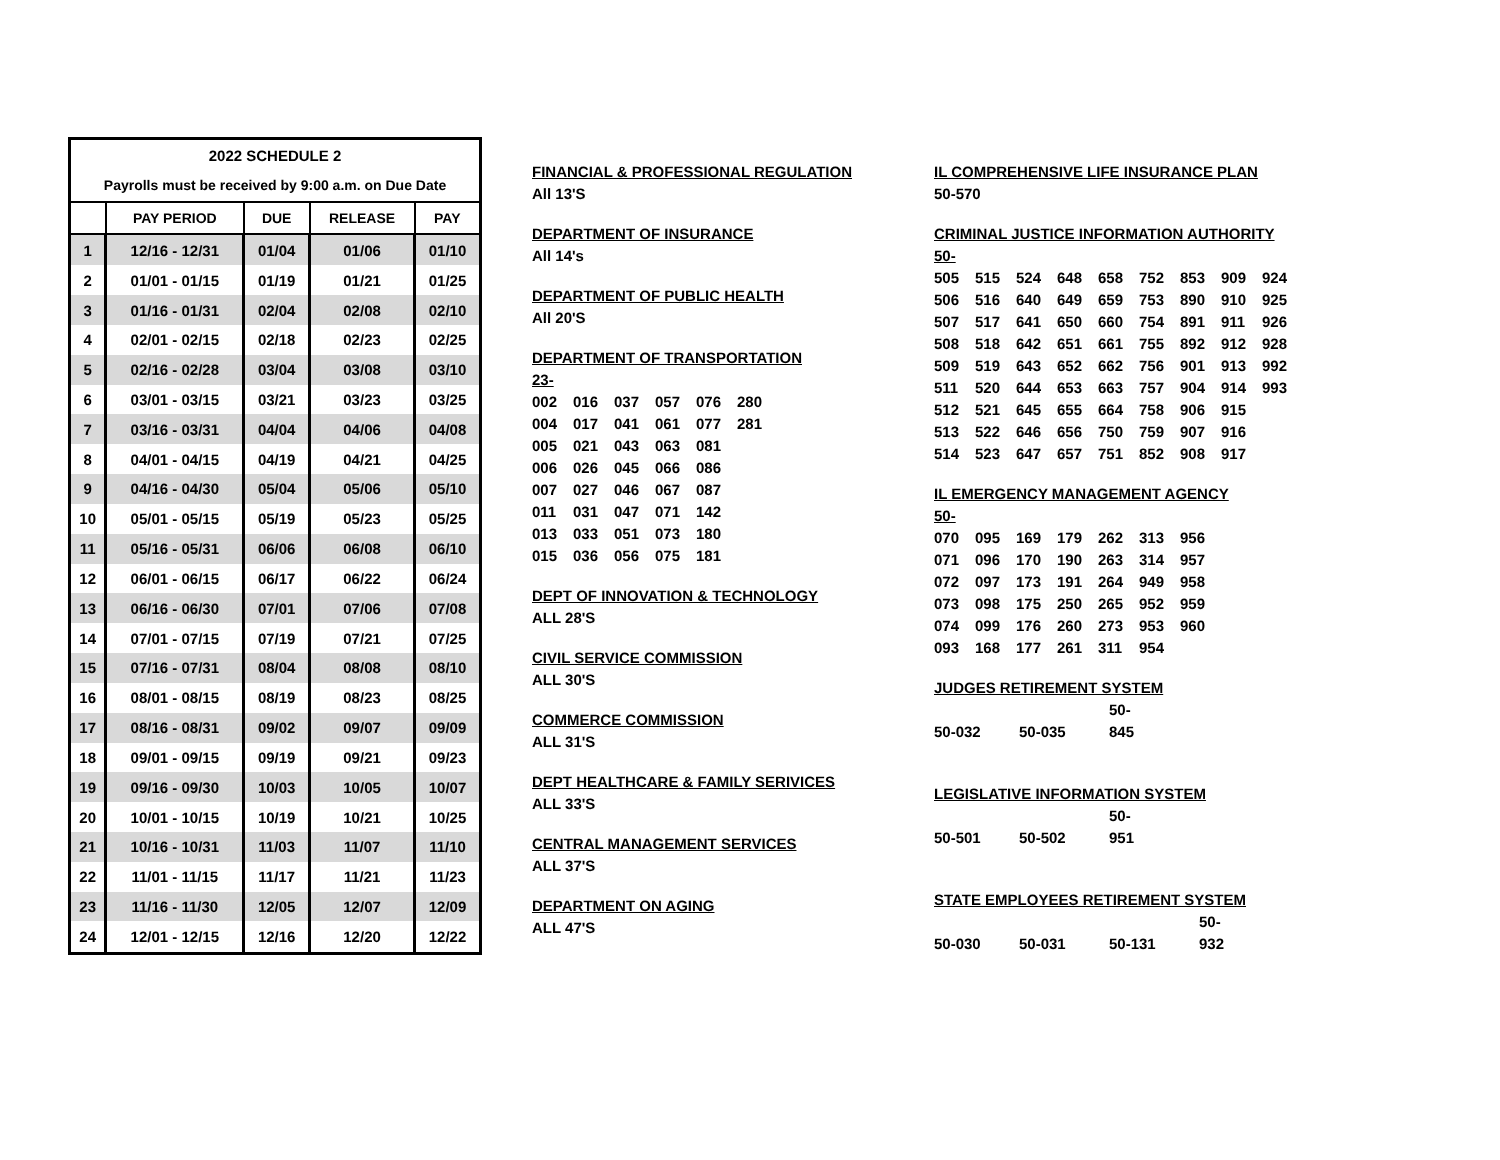| 2022 SCHEDULE 2 | | | | |
| Payrolls must be received by 9:00 a.m. on Due Date | | | | |
| | PAY PERIOD | DUE | RELEASE | PAY |
| 1 | 12/16 - 12/31 | 01/04 | 01/06 | 01/10 |
| 2 | 01/01 - 01/15 | 01/19 | 01/21 | 01/25 |
| 3 | 01/16 - 01/31 | 02/04 | 02/08 | 02/10 |
| 4 | 02/01 - 02/15 | 02/18 | 02/23 | 02/25 |
| 5 | 02/16 - 02/28 | 03/04 | 03/08 | 03/10 |
| 6 | 03/01 - 03/15 | 03/21 | 03/23 | 03/25 |
| 7 | 03/16 - 03/31 | 04/04 | 04/06 | 04/08 |
| 8 | 04/01 - 04/15 | 04/19 | 04/21 | 04/25 |
| 9 | 04/16 - 04/30 | 05/04 | 05/06 | 05/10 |
| 10 | 05/01 - 05/15 | 05/19 | 05/23 | 05/25 |
| 11 | 05/16 - 05/31 | 06/06 | 06/08 | 06/10 |
| 12 | 06/01 - 06/15 | 06/17 | 06/22 | 06/24 |
| 13 | 06/16 - 06/30 | 07/01 | 07/06 | 07/08 |
| 14 | 07/01 - 07/15 | 07/19 | 07/21 | 07/25 |
| 15 | 07/16 - 07/31 | 08/04 | 08/08 | 08/10 |
| 16 | 08/01 - 08/15 | 08/19 | 08/23 | 08/25 |
| 17 | 08/16 - 08/31 | 09/02 | 09/07 | 09/09 |
| 18 | 09/01 - 09/15 | 09/19 | 09/21 | 09/23 |
| 19 | 09/16 - 09/30 | 10/03 | 10/05 | 10/07 |
| 20 | 10/01 - 10/15 | 10/19 | 10/21 | 10/25 |
| 21 | 10/16 - 10/31 | 11/03 | 11/07 | 11/10 |
| 22 | 11/01 - 11/15 | 11/17 | 11/21 | 11/23 |
| 23 | 11/16 - 11/30 | 12/05 | 12/07 | 12/09 |
| 24 | 12/01 - 12/15 | 12/16 | 12/20 | 12/22 |
FINANCIAL & PROFESSIONAL REGULATION
All 13'S
DEPARTMENT OF INSURANCE
All 14's
DEPARTMENT OF PUBLIC HEALTH
All 20'S
DEPARTMENT OF TRANSPORTATION
23-
002 016 037 057 076 280
004 017 041 061 077 281
005 021 043 063 081
006 026 045 066 086
007 027 046 067 087
011 031 047 071 142
013 033 051 073 180
015 036 056 075 181
DEPT OF INNOVATION & TECHNOLOGY
ALL 28'S
CIVIL SERVICE COMMISSION
ALL 30'S
COMMERCE COMMISSION
ALL 31'S
DEPT HEALTHCARE & FAMILY SERIVICES
ALL 33'S
CENTRAL MANAGEMENT SERVICES
ALL 37'S
DEPARTMENT ON AGING
ALL 47'S
IL COMPREHENSIVE LIFE INSURANCE PLAN
50-570
CRIMINAL JUSTICE INFORMATION AUTHORITY
50-
505 515 524 648 658 752 853 909 924
506 516 640 649 659 753 890 910 925
507 517 641 650 660 754 891 911 926
508 518 642 651 661 755 892 912 928
509 519 643 652 662 756 901 913 992
511 520 644 653 663 757 904 914 993
512 521 645 655 664 758 906 915
513 522 646 656 750 759 907 916
514 523 647 657 751 852 908 917
IL EMERGENCY MANAGEMENT AGENCY
50-
070 095 169 179 262 313 956
071 096 170 190 263 314 957
072 097 173 191 264 949 958
073 098 175 250 265 952 959
074 099 176 260 273 953 960
093 168 177 261 311 954
JUDGES RETIREMENT SYSTEM
50-032 50-035 50-845
LEGISLATIVE INFORMATION SYSTEM
50-501 50-502 50-951
STATE EMPLOYEES RETIREMENT SYSTEM
50-030 50-031 50-131 50-932